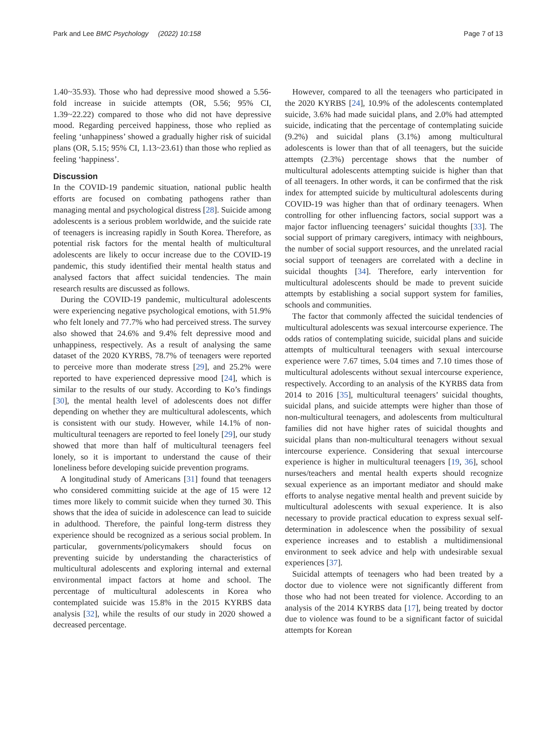Park and Lee BMC Psychology (2022) 10:158 Page 7 of 13
1.40~35.93). Those who had depressive mood showed a 5.56-fold increase in suicide attempts (OR, 5.56; 95% CI, 1.39~22.22) compared to those who did not have depressive mood. Regarding perceived happiness, those who replied as feeling ‘unhappiness’ showed a gradually higher risk of suicidal plans (OR, 5.15; 95% CI, 1.13~23.61) than those who replied as feeling ‘happiness’.
Discussion
In the COVID-19 pandemic situation, national public health efforts are focused on combating pathogens rather than managing mental and psychological distress [28]. Suicide among adolescents is a serious problem worldwide, and the suicide rate of teenagers is increasing rapidly in South Korea. Therefore, as potential risk factors for the mental health of multicultural adolescents are likely to occur increase due to the COVID-19 pandemic, this study identified their mental health status and analysed factors that affect suicidal tendencies. The main research results are discussed as follows.
During the COVID-19 pandemic, multicultural adolescents were experiencing negative psychological emotions, with 51.9% who felt lonely and 77.7% who had perceived stress. The survey also showed that 24.6% and 9.4% felt depressive mood and unhappiness, respectively. As a result of analysing the same dataset of the 2020 KYRBS, 78.7% of teenagers were reported to perceive more than moderate stress [29], and 25.2% were reported to have experienced depressive mood [24], which is similar to the results of our study. According to Ko’s findings [30], the mental health level of adolescents does not differ depending on whether they are multicultural adolescents, which is consistent with our study. However, while 14.1% of non-multicultural teenagers are reported to feel lonely [29], our study showed that more than half of multicultural teenagers feel lonely, so it is important to understand the cause of their loneliness before developing suicide prevention programs.
A longitudinal study of Americans [31] found that teenagers who considered committing suicide at the age of 15 were 12 times more likely to commit suicide when they turned 30. This shows that the idea of suicide in adolescence can lead to suicide in adulthood. Therefore, the painful long-term distress they experience should be recognized as a serious social problem. In particular, governments/policymakers should focus on preventing suicide by understanding the characteristics of multicultural adolescents and exploring internal and external environmental impact factors at home and school. The percentage of multicultural adolescents in Korea who contemplated suicide was 15.8% in the 2015 KYRBS data analysis [32], while the results of our study in 2020 showed a decreased percentage.
However, compared to all the teenagers who participated in the 2020 KYRBS [24], 10.9% of the adolescents contemplated suicide, 3.6% had made suicidal plans, and 2.0% had attempted suicide, indicating that the percentage of contemplating suicide (9.2%) and suicidal plans (3.1%) among multicultural adolescents is lower than that of all teenagers, but the suicide attempts (2.3%) percentage shows that the number of multicultural adolescents attempting suicide is higher than that of all teenagers. In other words, it can be confirmed that the risk index for attempted suicide by multicultural adolescents during COVID-19 was higher than that of ordinary teenagers. When controlling for other influencing factors, social support was a major factor influencing teenagers’ suicidal thoughts [33]. The social support of primary caregivers, intimacy with neighbours, the number of social support resources, and the unrelated racial social support of teenagers are correlated with a decline in suicidal thoughts [34]. Therefore, early intervention for multicultural adolescents should be made to prevent suicide attempts by establishing a social support system for families, schools and communities.
The factor that commonly affected the suicidal tendencies of multicultural adolescents was sexual intercourse experience. The odds ratios of contemplating suicide, suicidal plans and suicide attempts of multicultural teenagers with sexual intercourse experience were 7.67 times, 5.04 times and 7.10 times those of multicultural adolescents without sexual intercourse experience, respectively. According to an analysis of the KYRBS data from 2014 to 2016 [35], multicultural teenagers’ suicidal thoughts, suicidal plans, and suicide attempts were higher than those of non-multicultural teenagers, and adolescents from multicultural families did not have higher rates of suicidal thoughts and suicidal plans than non-multicultural teenagers without sexual intercourse experience. Considering that sexual intercourse experience is higher in multicultural teenagers [19, 36], school nurses/teachers and mental health experts should recognize sexual experience as an important mediator and should make efforts to analyse negative mental health and prevent suicide by multicultural adolescents with sexual experience. It is also necessary to provide practical education to express sexual self-determination in adolescence when the possibility of sexual experience increases and to establish a multidimensional environment to seek advice and help with undesirable sexual experiences [37].
Suicidal attempts of teenagers who had been treated by a doctor due to violence were not significantly different from those who had not been treated for violence. According to an analysis of the 2014 KYRBS data [17], being treated by doctor due to violence was found to be a significant factor of suicidal attempts for Korean